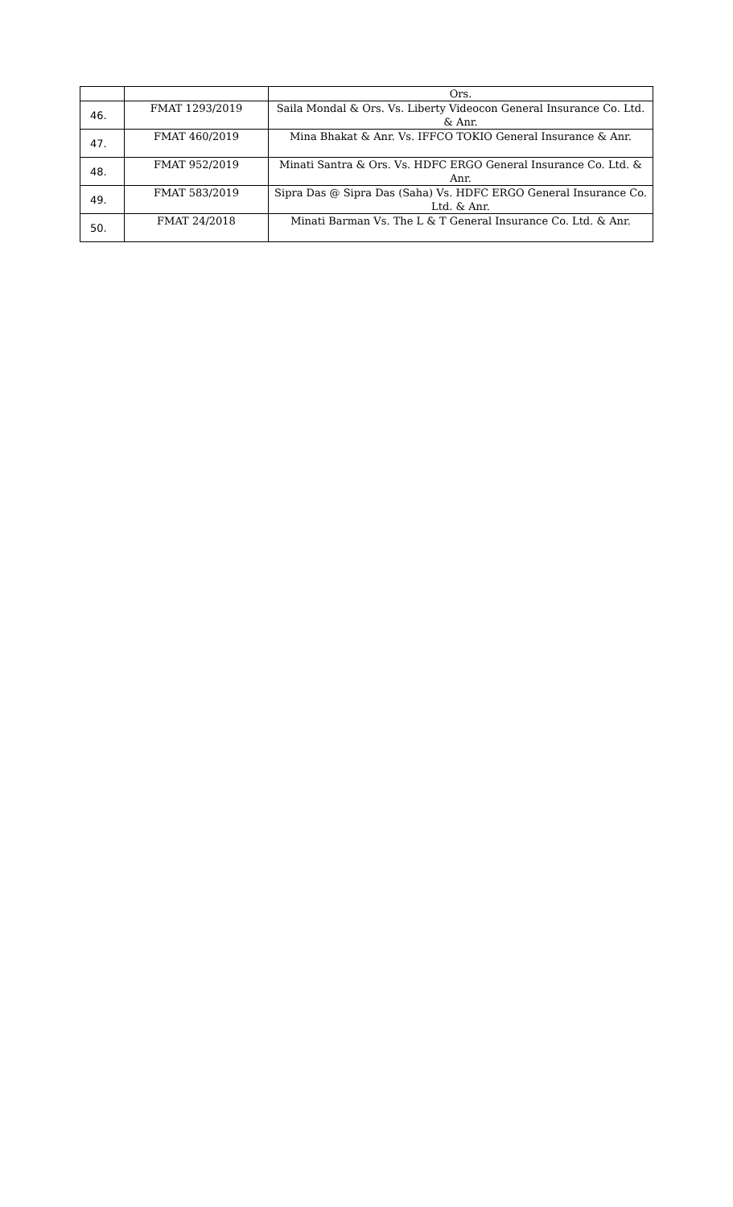| | | Ors. |
| 46. | FMAT 1293/2019 | Saila Mondal & Ors. Vs. Liberty Videocon General Insurance Co. Ltd. & Anr. |
| 47. | FMAT 460/2019 | Mina Bhakat & Anr. Vs. IFFCO TOKIO General Insurance & Anr. |
| 48. | FMAT 952/2019 | Minati Santra & Ors. Vs. HDFC ERGO General Insurance Co. Ltd. & Anr. |
| 49. | FMAT 583/2019 | Sipra Das @ Sipra Das (Saha) Vs. HDFC ERGO General Insurance Co. Ltd. & Anr. |
| 50. | FMAT 24/2018 | Minati Barman Vs. The L & T General Insurance Co. Ltd. & Anr. |